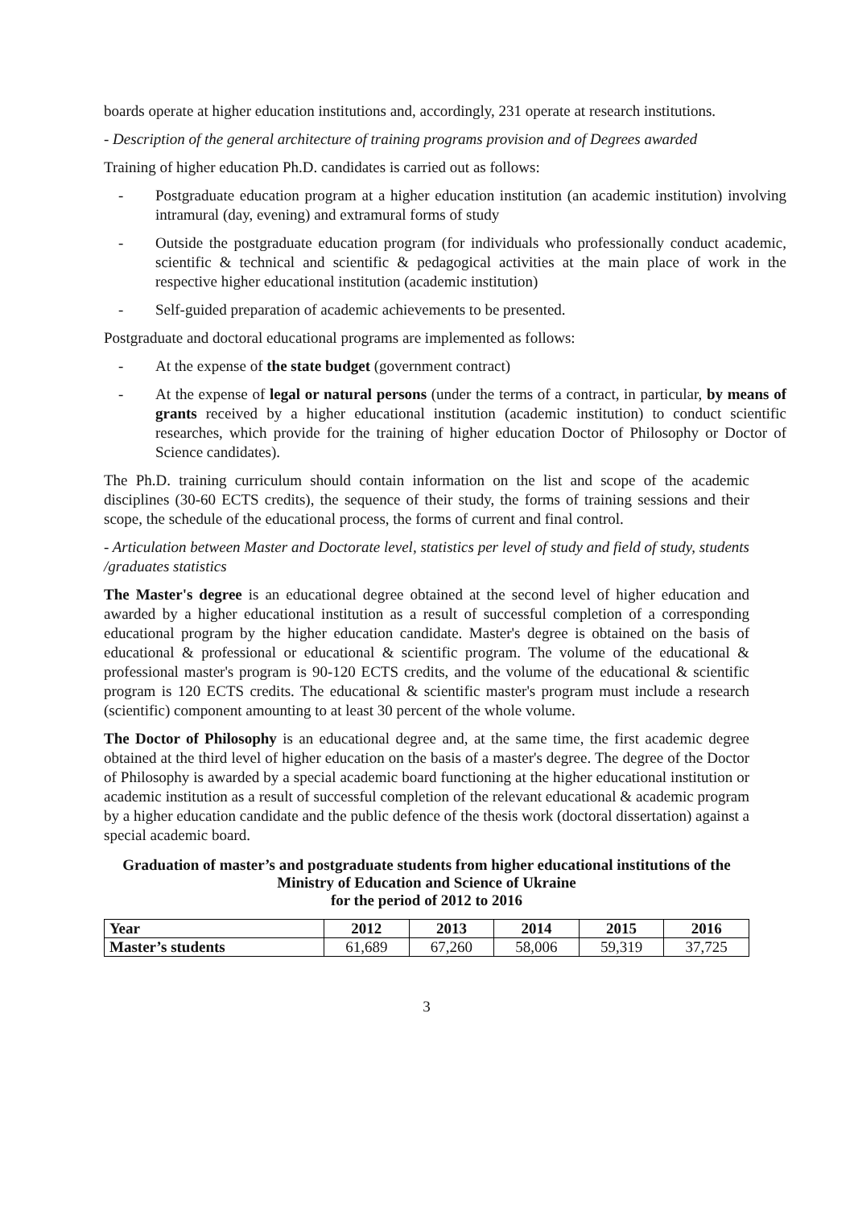boards operate at higher education institutions and, accordingly, 231 operate at research institutions.
- Description of the general architecture of training programs provision and of Degrees awarded
Training of higher education Ph.D. candidates is carried out as follows:
- Postgraduate education program at a higher education institution (an academic institution) involving intramural (day, evening) and extramural forms of study
- Outside the postgraduate education program (for individuals who professionally conduct academic, scientific & technical and scientific & pedagogical activities at the main place of work in the respective higher educational institution (academic institution)
- Self-guided preparation of academic achievements to be presented.
Postgraduate and doctoral educational programs are implemented as follows:
- At the expense of the state budget (government contract)
- At the expense of legal or natural persons (under the terms of a contract, in particular, by means of grants received by a higher educational institution (academic institution) to conduct scientific researches, which provide for the training of higher education Doctor of Philosophy or Doctor of Science candidates).
The Ph.D. training curriculum should contain information on the list and scope of the academic disciplines (30-60 ECTS credits), the sequence of their study, the forms of training sessions and their scope, the schedule of the educational process, the forms of current and final control.
- Articulation between Master and Doctorate level, statistics per level of study and field of study, students /graduates statistics
The Master's degree is an educational degree obtained at the second level of higher education and awarded by a higher educational institution as a result of successful completion of a corresponding educational program by the higher education candidate. Master's degree is obtained on the basis of educational & professional or educational & scientific program. The volume of the educational & professional master's program is 90-120 ECTS credits, and the volume of the educational & scientific program is 120 ECTS credits. The educational & scientific master's program must include a research (scientific) component amounting to at least 30 percent of the whole volume.
The Doctor of Philosophy is an educational degree and, at the same time, the first academic degree obtained at the third level of higher education on the basis of a master's degree. The degree of the Doctor of Philosophy is awarded by a special academic board functioning at the higher educational institution or academic institution as a result of successful completion of the relevant educational & academic program by a higher education candidate and the public defence of the thesis work (doctoral dissertation) against a special academic board.
Graduation of master’s and postgraduate students from higher educational institutions of the Ministry of Education and Science of Ukraine
for the period of 2012 to 2016
| Year | 2012 | 2013 | 2014 | 2015 | 2016 |
| --- | --- | --- | --- | --- | --- |
| Master’s students | 61,689 | 67,260 | 58,006 | 59,319 | 37,725 |
3